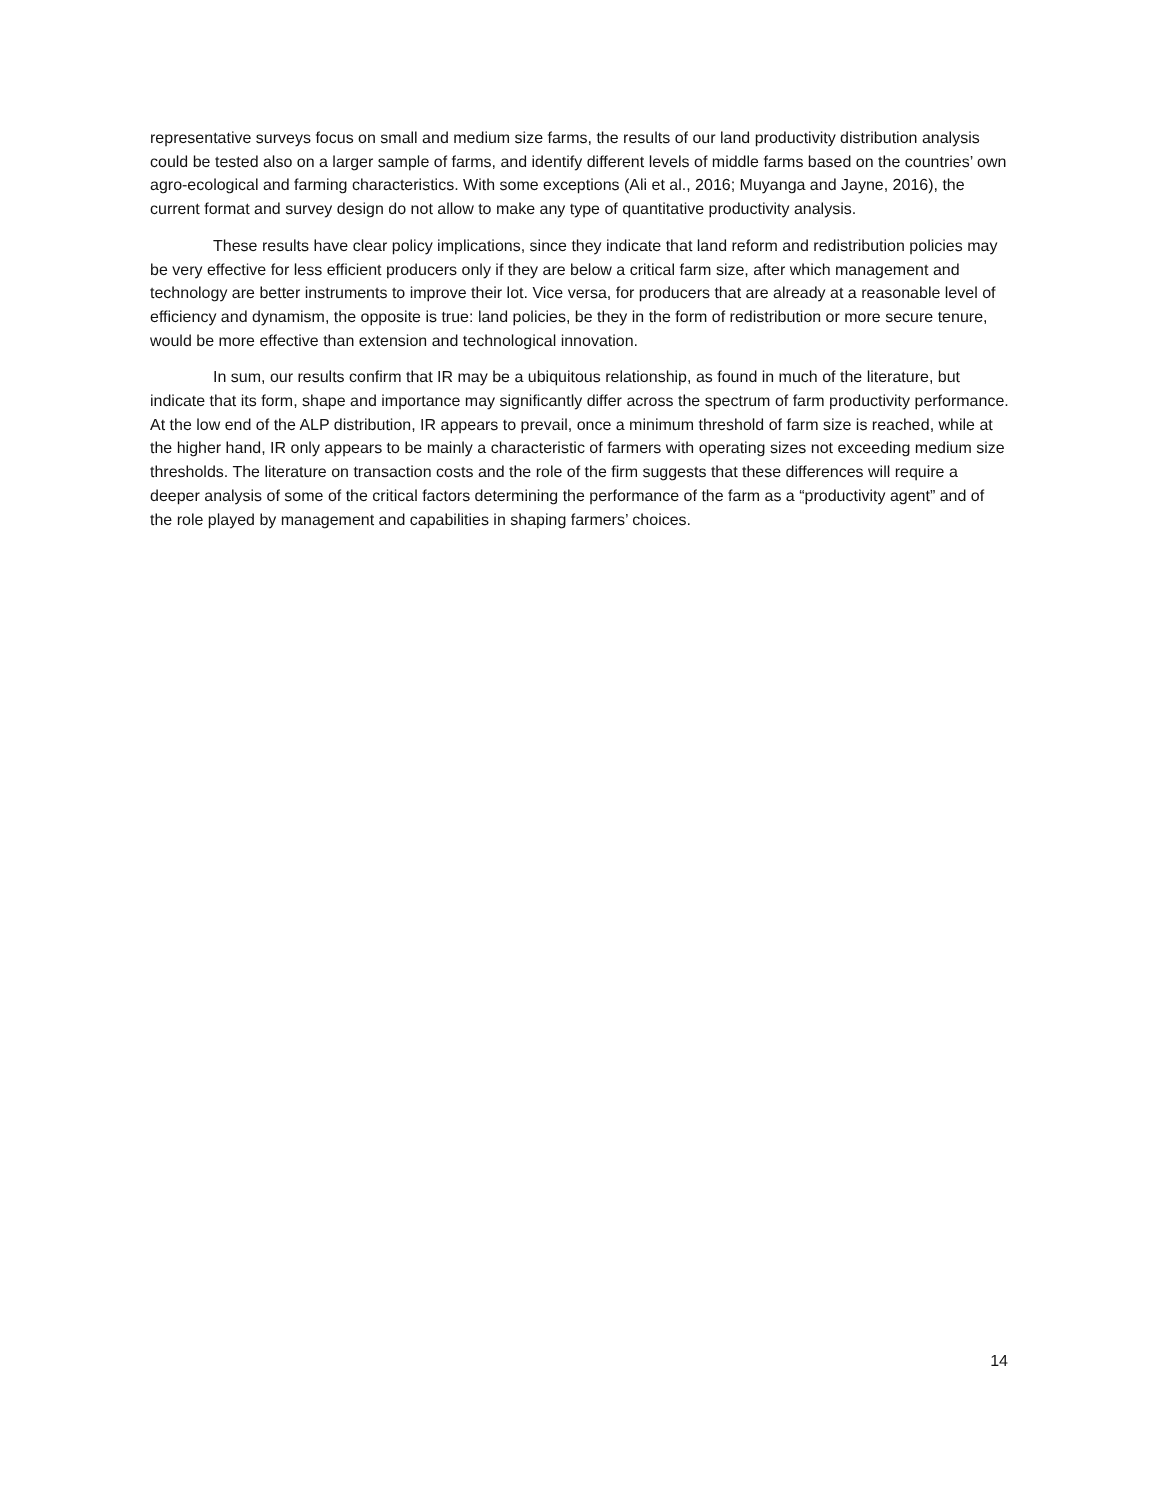representative surveys focus on small and medium size farms, the results of our land productivity distribution analysis could be tested also on a larger sample of farms, and identify different levels of middle farms based on the countries’ own agro-ecological and farming characteristics. With some exceptions (Ali et al., 2016; Muyanga and Jayne, 2016), the current format and survey design do not allow to make any type of quantitative productivity analysis.
These results have clear policy implications, since they indicate that land reform and redistribution policies may be very effective for less efficient producers only if they are below a critical farm size, after which management and technology are better instruments to improve their lot. Vice versa, for producers that are already at a reasonable level of efficiency and dynamism, the opposite is true: land policies, be they in the form of redistribution or more secure tenure, would be more effective than extension and technological innovation.
In sum, our results confirm that IR may be a ubiquitous relationship, as found in much of the literature, but indicate that its form, shape and importance may significantly differ across the spectrum of farm productivity performance. At the low end of the ALP distribution, IR appears to prevail, once a minimum threshold of farm size is reached, while at the higher hand, IR only appears to be mainly a characteristic of farmers with operating sizes not exceeding medium size thresholds. The literature on transaction costs and the role of the firm suggests that these differences will require a deeper analysis of some of the critical factors determining the performance of the farm as a “productivity agent” and of the role played by management and capabilities in shaping farmers’ choices.
14